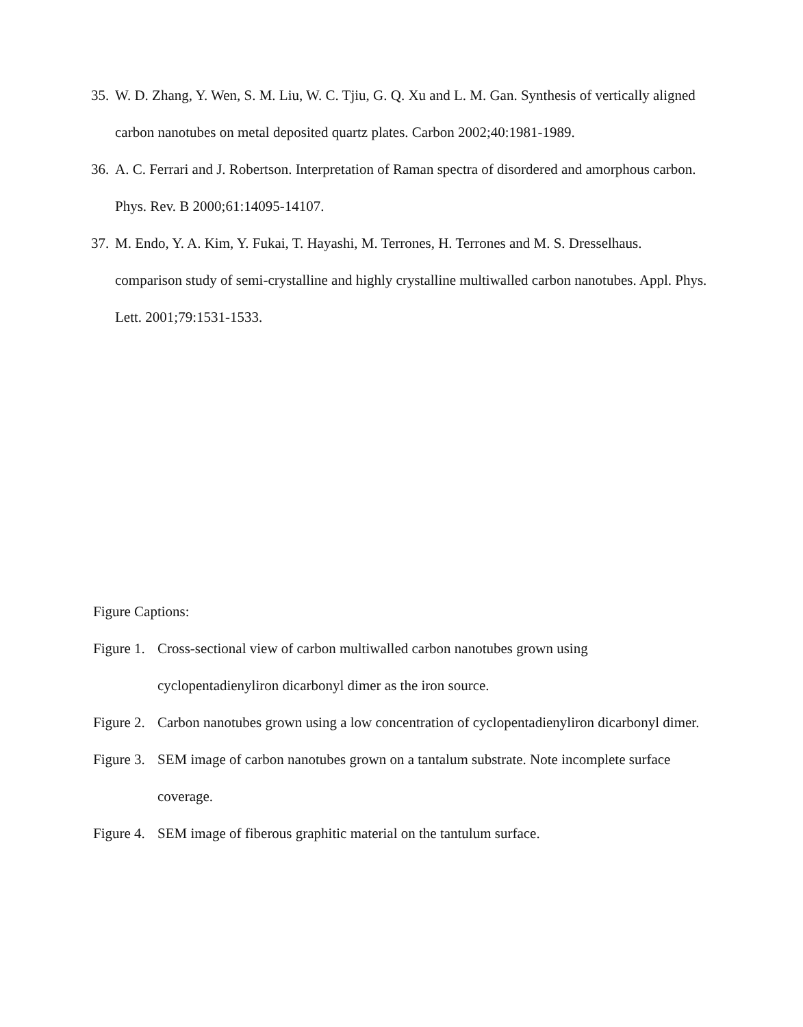35. W. D. Zhang, Y. Wen, S. M. Liu, W. C. Tjiu, G. Q. Xu and L. M. Gan. Synthesis of vertically aligned carbon nanotubes on metal deposited quartz plates. Carbon 2002;40:1981-1989.
36. A. C. Ferrari and J. Robertson. Interpretation of Raman spectra of disordered and amorphous carbon. Phys. Rev. B 2000;61:14095-14107.
37. M. Endo, Y. A. Kim, Y. Fukai, T. Hayashi, M. Terrones, H. Terrones and M. S. Dresselhaus. comparison study of semi-crystalline and highly crystalline multiwalled carbon nanotubes. Appl. Phys. Lett. 2001;79:1531-1533.
Figure Captions:
Figure 1. Cross-sectional view of carbon multiwalled carbon nanotubes grown using cyclopentadienyliron dicarbonyl dimer as the iron source.
Figure 2. Carbon nanotubes grown using a low concentration of cyclopentadienyliron dicarbonyl dimer.
Figure 3. SEM image of carbon nanotubes grown on a tantalum substrate. Note incomplete surface coverage.
Figure 4. SEM image of fiberous graphitic material on the tantulum surface.